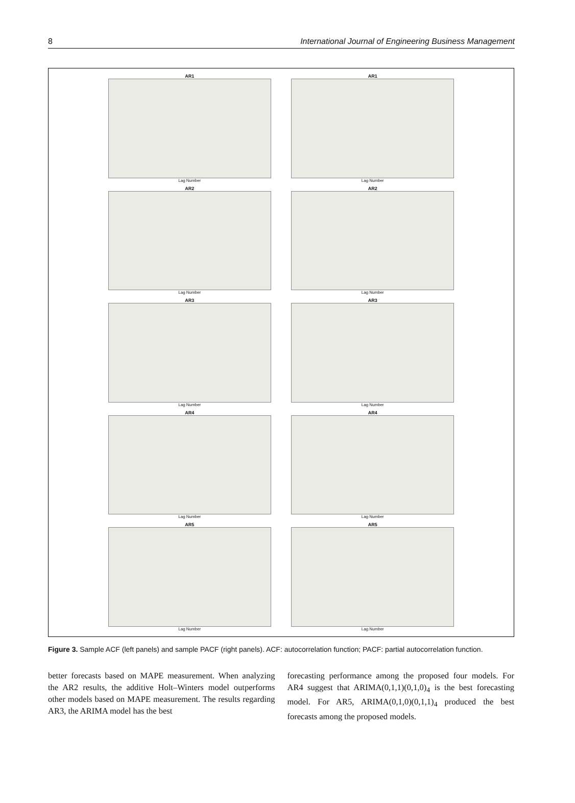8 International Journal of Engineering Business Management
AR1
Lag Number
AR1
Lag Number
AR2
Lag Number
AR2
Lag Number
AR3
Lag Number
AR3
Lag Number
AR4
Lag Number
AR4
Lag Number
AR5
Lag Number
AR5
Lag Number
Figure 3. Sample ACF (left panels) and sample PACF (right panels). ACF: autocorrelation function; PACF: partial autocorrelation function.
better forecasts based on MAPE measurement. When analyzing the AR2 results, the additive Holt–Winters model outperforms other models based on MAPE measurement. The results regarding AR3, the ARIMA model has the best
forecasting performance among the proposed four models. For AR4 suggest that ARIMA(0,1,1)(0,1,0)<sub>4</sub> is the best forecasting model. For AR5, ARIMA(0,1,0)(0,1,1)<sub>4</sub> produced the best forecasts among the proposed models.